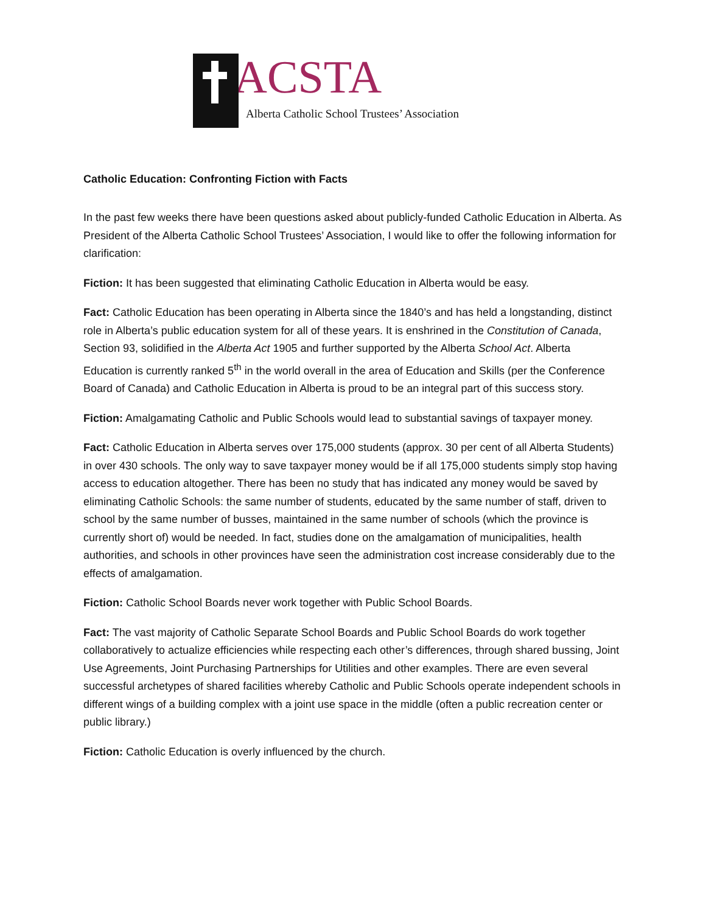ACSTA
Alberta Catholic School Trustees’ Association
Catholic Education: Confronting Fiction with Facts
In the past few weeks there have been questions asked about publicly-funded Catholic Education in Alberta. As President of the Alberta Catholic School Trustees’ Association, I would like to offer the following information for clarification:
Fiction: It has been suggested that eliminating Catholic Education in Alberta would be easy.
Fact: Catholic Education has been operating in Alberta since the 1840’s and has held a longstanding, distinct role in Alberta’s public education system for all of these years. It is enshrined in the Constitution of Canada, Section 93, solidified in the Alberta Act 1905 and further supported by the Alberta School Act. Alberta Education is currently ranked 5<sup>th</sup> in the world overall in the area of Education and Skills (per the Conference Board of Canada) and Catholic Education in Alberta is proud to be an integral part of this success story.
Fiction: Amalgamating Catholic and Public Schools would lead to substantial savings of taxpayer money.
Fact: Catholic Education in Alberta serves over 175,000 students (approx. 30 per cent of all Alberta Students) in over 430 schools. The only way to save taxpayer money would be if all 175,000 students simply stop having access to education altogether. There has been no study that has indicated any money would be saved by eliminating Catholic Schools: the same number of students, educated by the same number of staff, driven to school by the same number of busses, maintained in the same number of schools (which the province is currently short of) would be needed. In fact, studies done on the amalgamation of municipalities, health authorities, and schools in other provinces have seen the administration cost increase considerably due to the effects of amalgamation.
Fiction: Catholic School Boards never work together with Public School Boards.
Fact: The vast majority of Catholic Separate School Boards and Public School Boards do work together collaboratively to actualize efficiencies while respecting each other’s differences, through shared bussing, Joint Use Agreements, Joint Purchasing Partnerships for Utilities and other examples. There are even several successful archetypes of shared facilities whereby Catholic and Public Schools operate independent schools in different wings of a building complex with a joint use space in the middle (often a public recreation center or public library.)
Fiction: Catholic Education is overly influenced by the church.